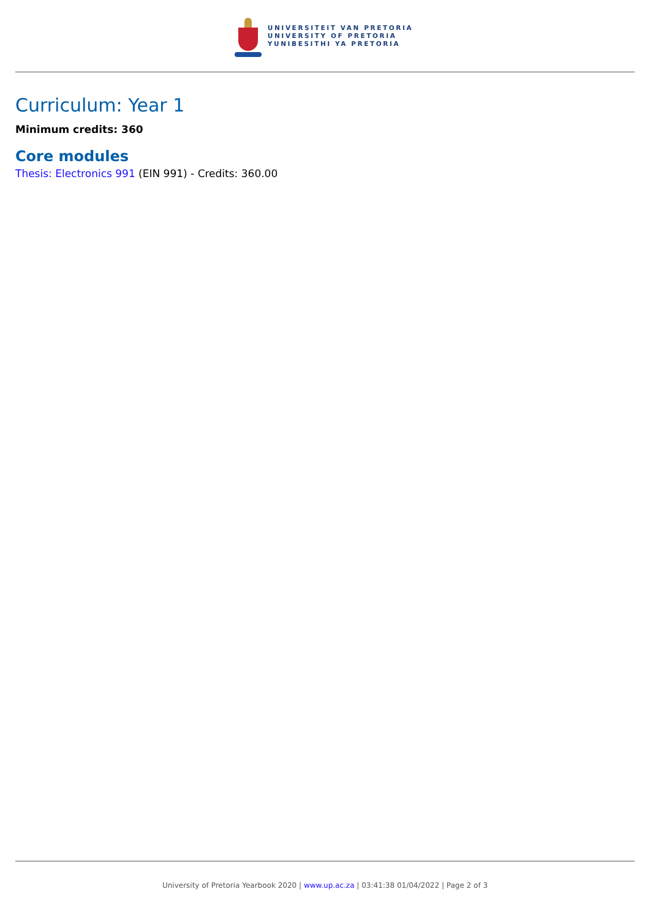UNIVERSITEIT VAN PRETORIA
UNIVERSITY OF PRETORIA
YUNIBESITHI YA PRETORIA
Curriculum: Year 1
Minimum credits: 360
Core modules
Thesis: Electronics 991 (EIN 991) - Credits: 360.00
University of Pretoria Yearbook 2020 | www.up.ac.za | 03:41:38 01/04/2022 | Page 2 of 3